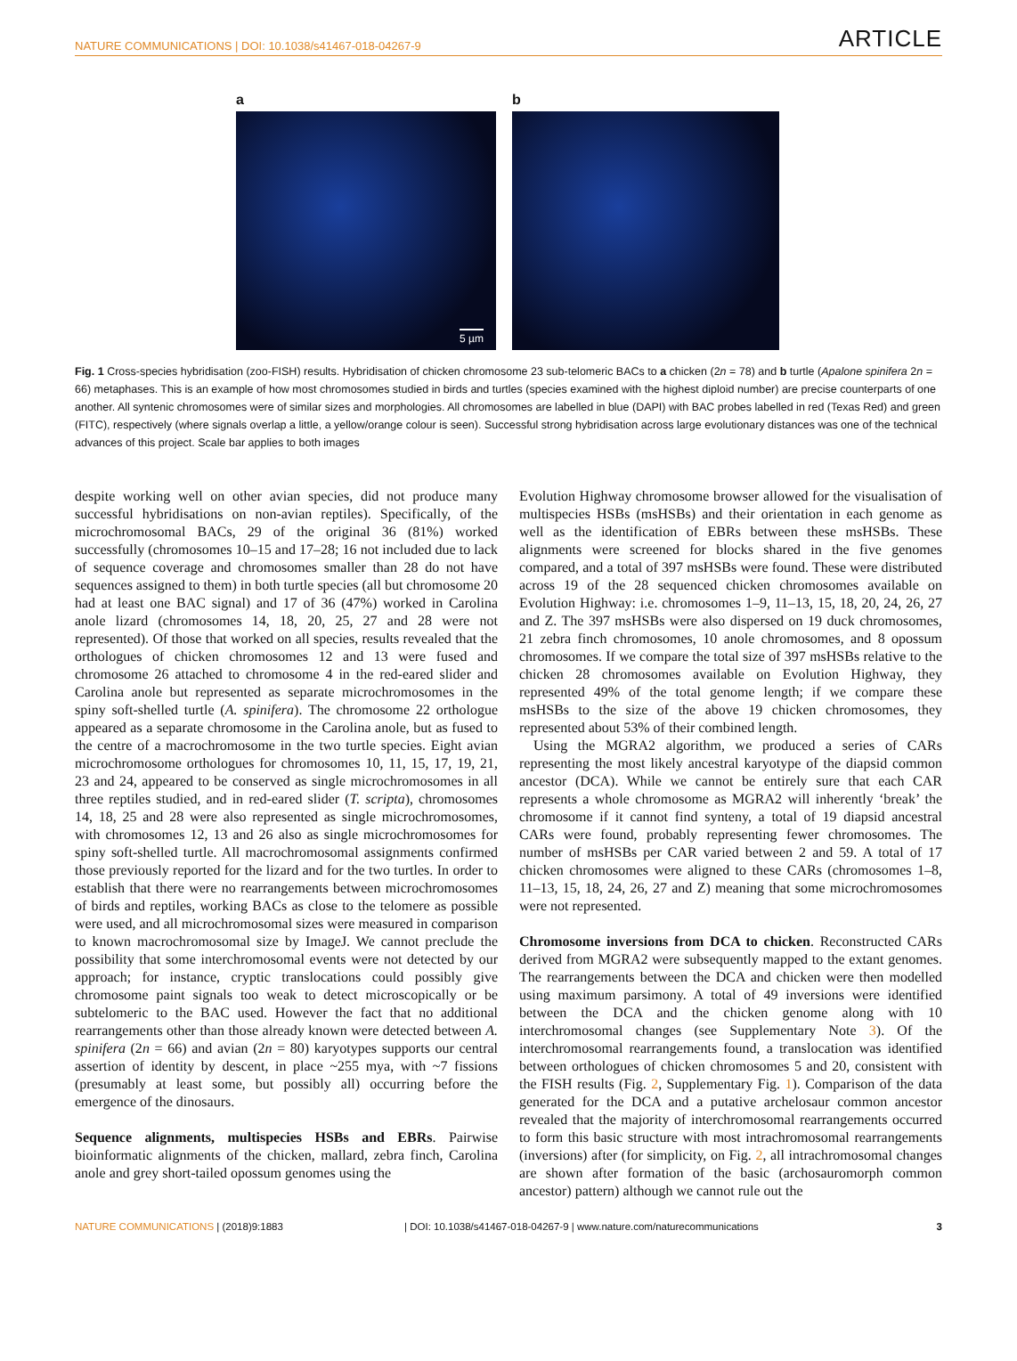NATURE COMMUNICATIONS | DOI: 10.1038/s41467-018-04267-9 ARTICLE
a
5 µm
b
Fig. 1 Cross-species hybridisation (zoo-FISH) results. Hybridisation of chicken chromosome 23 sub-telomeric BACs to a chicken (2n = 78) and b turtle (Apalone spinifera 2n = 66) metaphases. This is an example of how most chromosomes studied in birds and turtles (species examined with the highest diploid number) are precise counterparts of one another. All syntenic chromosomes were of similar sizes and morphologies. All chromosomes are labelled in blue (DAPI) with BAC probes labelled in red (Texas Red) and green (FITC), respectively (where signals overlap a little, a yellow/orange colour is seen). Successful strong hybridisation across large evolutionary distances was one of the technical advances of this project. Scale bar applies to both images
despite working well on other avian species, did not produce many successful hybridisations on non-avian reptiles). Specifically, of the microchromosomal BACs, 29 of the original 36 (81%) worked successfully (chromosomes 10–15 and 17–28; 16 not included due to lack of sequence coverage and chromosomes smaller than 28 do not have sequences assigned to them) in both turtle species (all but chromosome 20 had at least one BAC signal) and 17 of 36 (47%) worked in Carolina anole lizard (chromosomes 14, 18, 20, 25, 27 and 28 were not represented). Of those that worked on all species, results revealed that the orthologues of chicken chromosomes 12 and 13 were fused and chromosome 26 attached to chromosome 4 in the red-eared slider and Carolina anole but represented as separate microchromosomes in the spiny soft-shelled turtle (A. spinifera). The chromosome 22 orthologue appeared as a separate chromosome in the Carolina anole, but as fused to the centre of a macrochromosome in the two turtle species. Eight avian microchromosome orthologues for chromosomes 10, 11, 15, 17, 19, 21, 23 and 24, appeared to be conserved as single microchromosomes in all three reptiles studied, and in red-eared slider (T. scripta), chromosomes 14, 18, 25 and 28 were also represented as single microchromosomes, with chromosomes 12, 13 and 26 also as single microchromosomes for spiny soft-shelled turtle. All macrochromosomal assignments confirmed those previously reported for the lizard and for the two turtles. In order to establish that there were no rearrangements between microchromosomes of birds and reptiles, working BACs as close to the telomere as possible were used, and all microchromosomal sizes were measured in comparison to known macrochromosomal size by ImageJ. We cannot preclude the possibility that some interchromosomal events were not detected by our approach; for instance, cryptic translocations could possibly give chromosome paint signals too weak to detect microscopically or be subtelomeric to the BAC used. However the fact that no additional rearrangements other than those already known were detected between A. spinifera (2n = 66) and avian (2n = 80) karyotypes supports our central assertion of identity by descent, in place ~255 mya, with ~7 fissions (presumably at least some, but possibly all) occurring before the emergence of the dinosaurs.
Sequence alignments, multispecies HSBs and EBRs. Pairwise bioinformatic alignments of the chicken, mallard, zebra finch, Carolina anole and grey short-tailed opossum genomes using the
Evolution Highway chromosome browser allowed for the visualisation of multispecies HSBs (msHSBs) and their orientation in each genome as well as the identification of EBRs between these msHSBs. These alignments were screened for blocks shared in the five genomes compared, and a total of 397 msHSBs were found. These were distributed across 19 of the 28 sequenced chicken chromosomes available on Evolution Highway: i.e. chromosomes 1–9, 11–13, 15, 18, 20, 24, 26, 27 and Z. The 397 msHSBs were also dispersed on 19 duck chromosomes, 21 zebra finch chromosomes, 10 anole chromosomes, and 8 opossum chromosomes. If we compare the total size of 397 msHSBs relative to the chicken 28 chromosomes available on Evolution Highway, they represented 49% of the total genome length; if we compare these msHSBs to the size of the above 19 chicken chromosomes, they represented about 53% of their combined length.
Using the MGRA2 algorithm, we produced a series of CARs representing the most likely ancestral karyotype of the diapsid common ancestor (DCA). While we cannot be entirely sure that each CAR represents a whole chromosome as MGRA2 will inherently ‘break’ the chromosome if it cannot find synteny, a total of 19 diapsid ancestral CARs were found, probably representing fewer chromosomes. The number of msHSBs per CAR varied between 2 and 59. A total of 17 chicken chromosomes were aligned to these CARs (chromosomes 1–8, 11–13, 15, 18, 24, 26, 27 and Z) meaning that some microchromosomes were not represented.
Chromosome inversions from DCA to chicken. Reconstructed CARs derived from MGRA2 were subsequently mapped to the extant genomes. The rearrangements between the DCA and chicken were then modelled using maximum parsimony. A total of 49 inversions were identified between the DCA and the chicken genome along with 10 interchromosomal changes (see Supplementary Note 3). Of the interchromosomal rearrangements found, a translocation was identified between orthologues of chicken chromosomes 5 and 20, consistent with the FISH results (Fig. 2, Supplementary Fig. 1). Comparison of the data generated for the DCA and a putative archelosaur common ancestor revealed that the majority of interchromosomal rearrangements occurred to form this basic structure with most intrachromosomal rearrangements (inversions) after (for simplicity, on Fig. 2, all intrachromosomal changes are shown after formation of the basic (archosauromorph common ancestor) pattern) although we cannot rule out the
NATURE COMMUNICATIONS | (2018)9:1883 | DOI: 10.1038/s41467-018-04267-9 | www.nature.com/naturecommunications 3